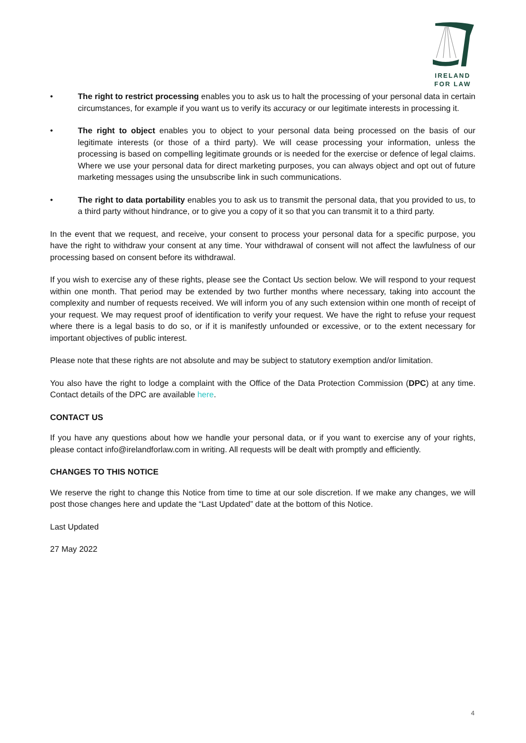IRELAND
FOR LAW
• The right to restrict processing enables you to ask us to halt the processing of your personal data in certain circumstances, for example if you want us to verify its accuracy or our legitimate interests in processing it.
• The right to object enables you to object to your personal data being processed on the basis of our legitimate interests (or those of a third party). We will cease processing your information, unless the processing is based on compelling legitimate grounds or is needed for the exercise or defence of legal claims. Where we use your personal data for direct marketing purposes, you can always object and opt out of future marketing messages using the unsubscribe link in such communications.
• The right to data portability enables you to ask us to transmit the personal data, that you provided to us, to a third party without hindrance, or to give you a copy of it so that you can transmit it to a third party.
In the event that we request, and receive, your consent to process your personal data for a specific purpose, you have the right to withdraw your consent at any time. Your withdrawal of consent will not affect the lawfulness of our processing based on consent before its withdrawal.
If you wish to exercise any of these rights, please see the Contact Us section below. We will respond to your request within one month. That period may be extended by two further months where necessary, taking into account the complexity and number of requests received. We will inform you of any such extension within one month of receipt of your request. We may request proof of identification to verify your request. We have the right to refuse your request where there is a legal basis to do so, or if it is manifestly unfounded or excessive, or to the extent necessary for important objectives of public interest.
Please note that these rights are not absolute and may be subject to statutory exemption and/or limitation.
You also have the right to lodge a complaint with the Office of the Data Protection Commission (DPC) at any time. Contact details of the DPC are available here.
CONTACT US
If you have any questions about how we handle your personal data, or if you want to exercise any of your rights, please contact info@irelandforlaw.com in writing. All requests will be dealt with promptly and efficiently.
CHANGES TO THIS NOTICE
We reserve the right to change this Notice from time to time at our sole discretion. If we make any changes, we will post those changes here and update the “Last Updated” date at the bottom of this Notice.
Last Updated
27 May 2022
4